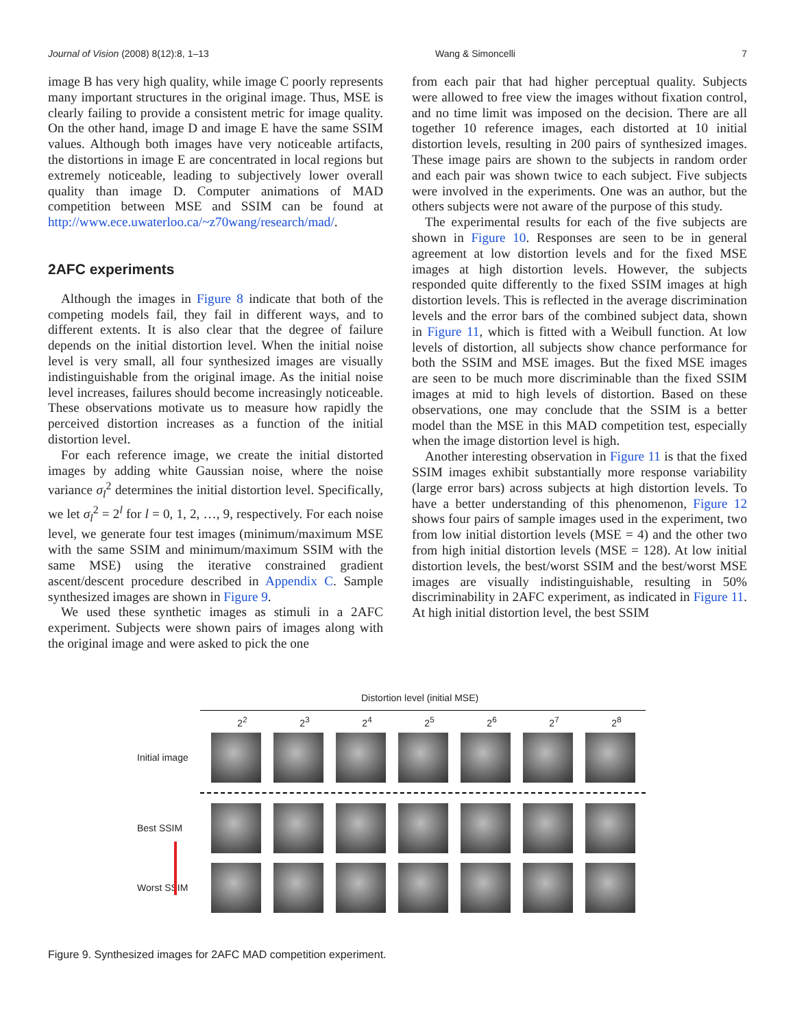Journal of Vision (2008) 8(12):8, 1–13 Wang & Simoncelli 7
image B has very high quality, while image C poorly represents many important structures in the original image. Thus, MSE is clearly failing to provide a consistent metric for image quality. On the other hand, image D and image E have the same SSIM values. Although both images have very noticeable artifacts, the distortions in image E are concentrated in local regions but extremely noticeable, leading to subjectively lower overall quality than image D. Computer animations of MAD competition between MSE and SSIM can be found at http://www.ece.uwaterloo.ca/~z70wang/research/mad/.
2AFC experiments
Although the images in Figure 8 indicate that both of the competing models fail, they fail in different ways, and to different extents. It is also clear that the degree of failure depends on the initial distortion level. When the initial noise level is very small, all four synthesized images are visually indistinguishable from the original image. As the initial noise level increases, failures should become increasingly noticeable. These observations motivate us to measure how rapidly the perceived distortion increases as a function of the initial distortion level.
For each reference image, we create the initial distorted images by adding white Gaussian noise, where the noise variance σ<sub>l</sub><sup>2</sup> determines the initial distortion level. Specifically, we let σ<sub>l</sub><sup>2</sup> = 2<sup>l</sup> for l = 0, 1, 2, …, 9, respectively. For each noise level, we generate four test images (minimum/maximum MSE with the same SSIM and minimum/maximum SSIM with the same MSE) using the iterative constrained gradient ascent/descent procedure described in Appendix C. Sample synthesized images are shown in Figure 9.
We used these synthetic images as stimuli in a 2AFC experiment. Subjects were shown pairs of images along with the original image and were asked to pick the one
from each pair that had higher perceptual quality. Subjects were allowed to free view the images without fixation control, and no time limit was imposed on the decision. There are all together 10 reference images, each distorted at 10 initial distortion levels, resulting in 200 pairs of synthesized images. These image pairs are shown to the subjects in random order and each pair was shown twice to each subject. Five subjects were involved in the experiments. One was an author, but the others subjects were not aware of the purpose of this study.
The experimental results for each of the five subjects are shown in Figure 10. Responses are seen to be in general agreement at low distortion levels and for the fixed MSE images at high distortion levels. However, the subjects responded quite differently to the fixed SSIM images at high distortion levels. This is reflected in the average discrimination levels and the error bars of the combined subject data, shown in Figure 11, which is fitted with a Weibull function. At low levels of distortion, all subjects show chance performance for both the SSIM and MSE images. But the fixed MSE images are seen to be much more discriminable than the fixed SSIM images at mid to high levels of distortion. Based on these observations, one may conclude that the SSIM is a better model than the MSE in this MAD competition test, especially when the image distortion level is high.
Another interesting observation in Figure 11 is that the fixed SSIM images exhibit substantially more response variability (large error bars) across subjects at high distortion levels. To have a better understanding of this phenomenon, Figure 12 shows four pairs of sample images used in the experiment, two from low initial distortion levels (MSE = 4) and the other two from high initial distortion levels (MSE = 128). At low initial distortion levels, the best/worst SSIM and the best/worst MSE images are visually indistinguishable, resulting in 50% discriminability in 2AFC experiment, as indicated in Figure 11. At high initial distortion level, the best SSIM
Distortion level (initial MSE)
2<sup>2</sup> 2<sup>3</sup> 2<sup>4</sup> 2<sup>5</sup> 2<sup>6</sup> 2<sup>7</sup> 2<sup>8</sup>
Initial image
Best SSIM
Worst SSIM
Figure 9. Synthesized images for 2AFC MAD competition experiment.